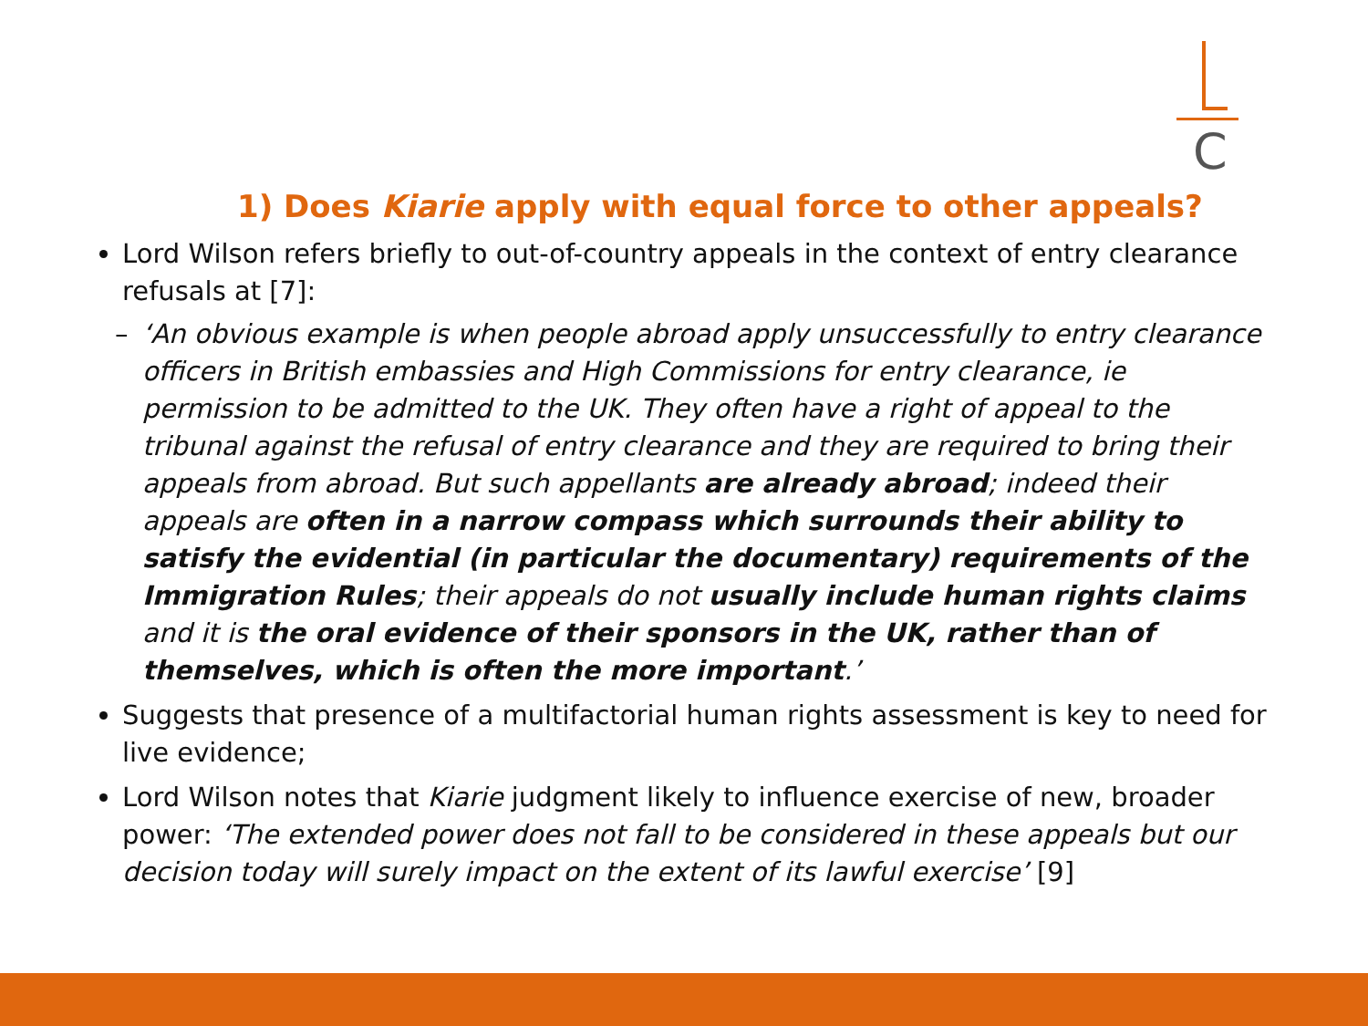C
1) Does Kiarie apply with equal force to other appeals?
Lord Wilson refers briefly to out-of-country appeals in the context of entry clearance refusals at [7]:
– ‘An obvious example is when people abroad apply unsuccessfully to entry clearance officers in British embassies and High Commissions for entry clearance, ie permission to be admitted to the UK. They often have a right of appeal to the tribunal against the refusal of entry clearance and they are required to bring their appeals from abroad. But such appellants are already abroad; indeed their appeals are often in a narrow compass which surrounds their ability to satisfy the evidential (in particular the documentary) requirements of the Immigration Rules; their appeals do not usually include human rights claims and it is the oral evidence of their sponsors in the UK, rather than of themselves, which is often the more important.’
Suggests that presence of a multifactorial human rights assessment is key to need for live evidence;
Lord Wilson notes that Kiarie judgment likely to influence exercise of new, broader power: ‘The extended power does not fall to be considered in these appeals but our decision today will surely impact on the extent of its lawful exercise’ [9]